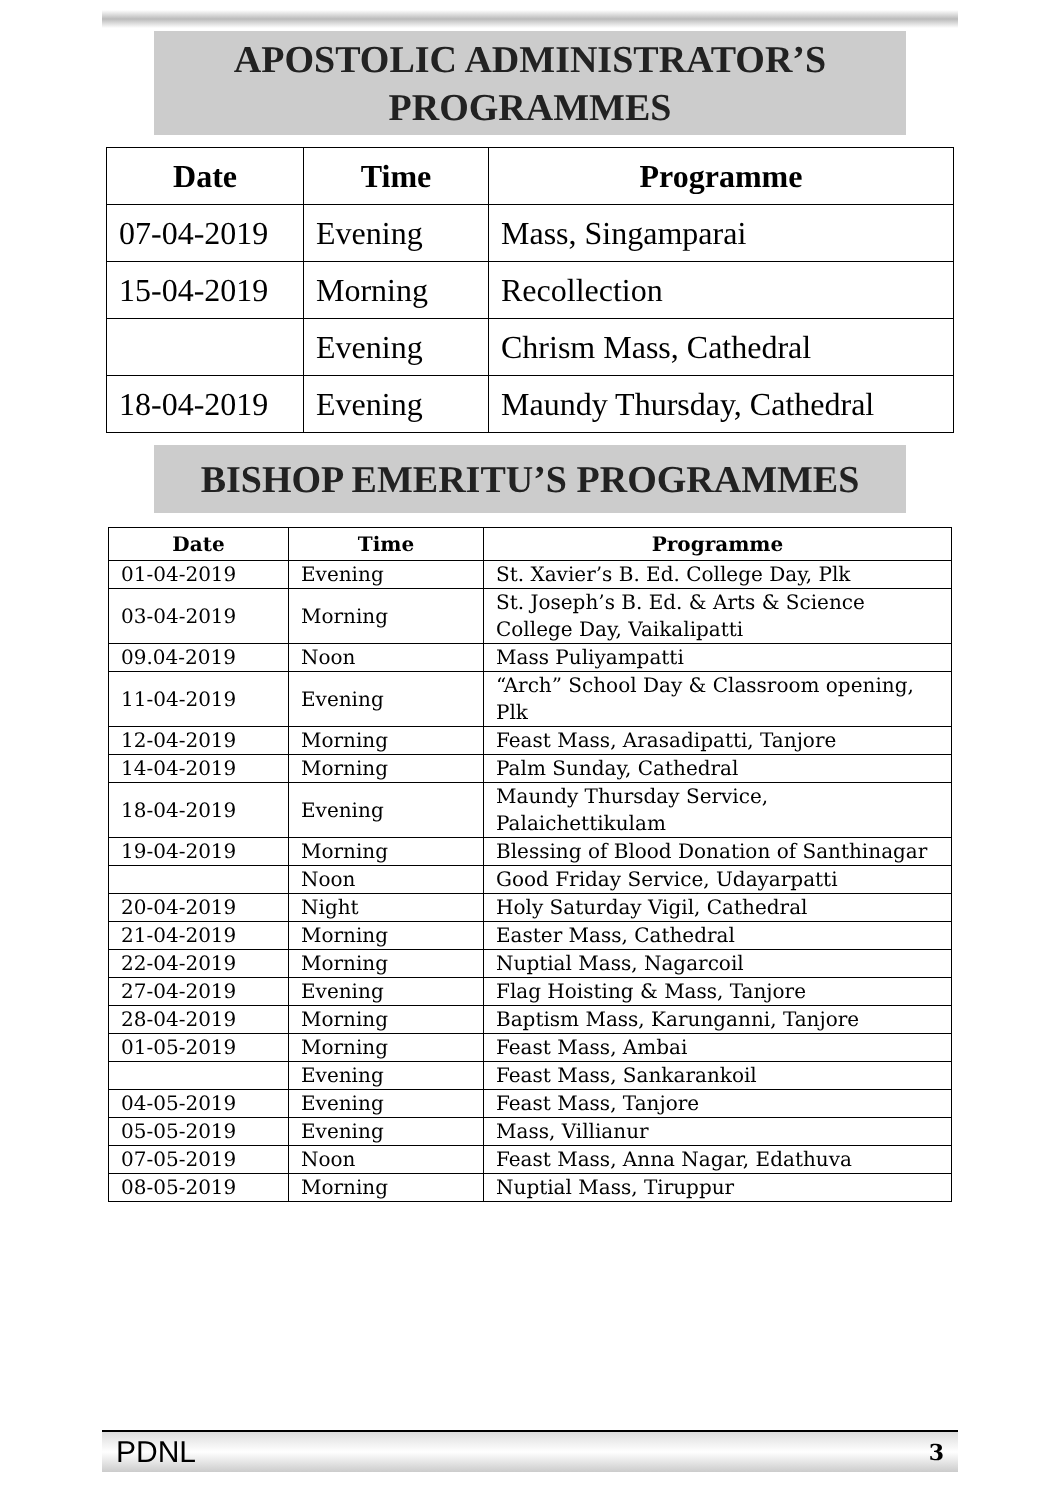APOSTOLIC ADMINISTRATOR’S
PROGRAMMES
| Date | Time | Programme |
| --- | --- | --- |
| 07-04-2019 | Evening | Mass, Singamparai |
| 15-04-2019 | Morning | Recollection |
| | Evening | Chrism Mass, Cathedral |
| 18-04-2019 | Evening | Maundy Thursday, Cathedral |
BISHOP EMERITU’S PROGRAMMES
| Date | Time | Programme |
| --- | --- | --- |
| 01-04-2019 | Evening | St. Xavier’s B. Ed. College Day, Plk |
| 03-04-2019 | Morning | St. Joseph’s B. Ed. & Arts & Science College Day, Vaikalipatti |
| 09.04-2019 | Noon | Mass Puliyampatti |
| 11-04-2019 | Evening | “Arch” School Day & Classroom opening, Plk |
| 12-04-2019 | Morning | Feast Mass, Arasadipatti, Tanjore |
| 14-04-2019 | Morning | Palm Sunday, Cathedral |
| 18-04-2019 | Evening | Maundy Thursday Service, Palaichettikulam |
| 19-04-2019 | Morning | Blessing of Blood Donation of Santhinagar |
| | Noon | Good Friday Service, Udayarpatti |
| 20-04-2019 | Night | Holy Saturday Vigil, Cathedral |
| 21-04-2019 | Morning | Easter Mass, Cathedral |
| 22-04-2019 | Morning | Nuptial Mass, Nagarcoil |
| 27-04-2019 | Evening | Flag Hoisting & Mass, Tanjore |
| 28-04-2019 | Morning | Baptism Mass, Karunganni, Tanjore |
| 01-05-2019 | Morning | Feast Mass, Ambai |
| | Evening | Feast Mass, Sankarankoil |
| 04-05-2019 | Evening | Feast Mass, Tanjore |
| 05-05-2019 | Evening | Mass, Villianur |
| 07-05-2019 | Noon | Feast Mass, Anna Nagar, Edathuva |
| 08-05-2019 | Morning | Nuptial Mass, Tiruppur |
PDNL 3